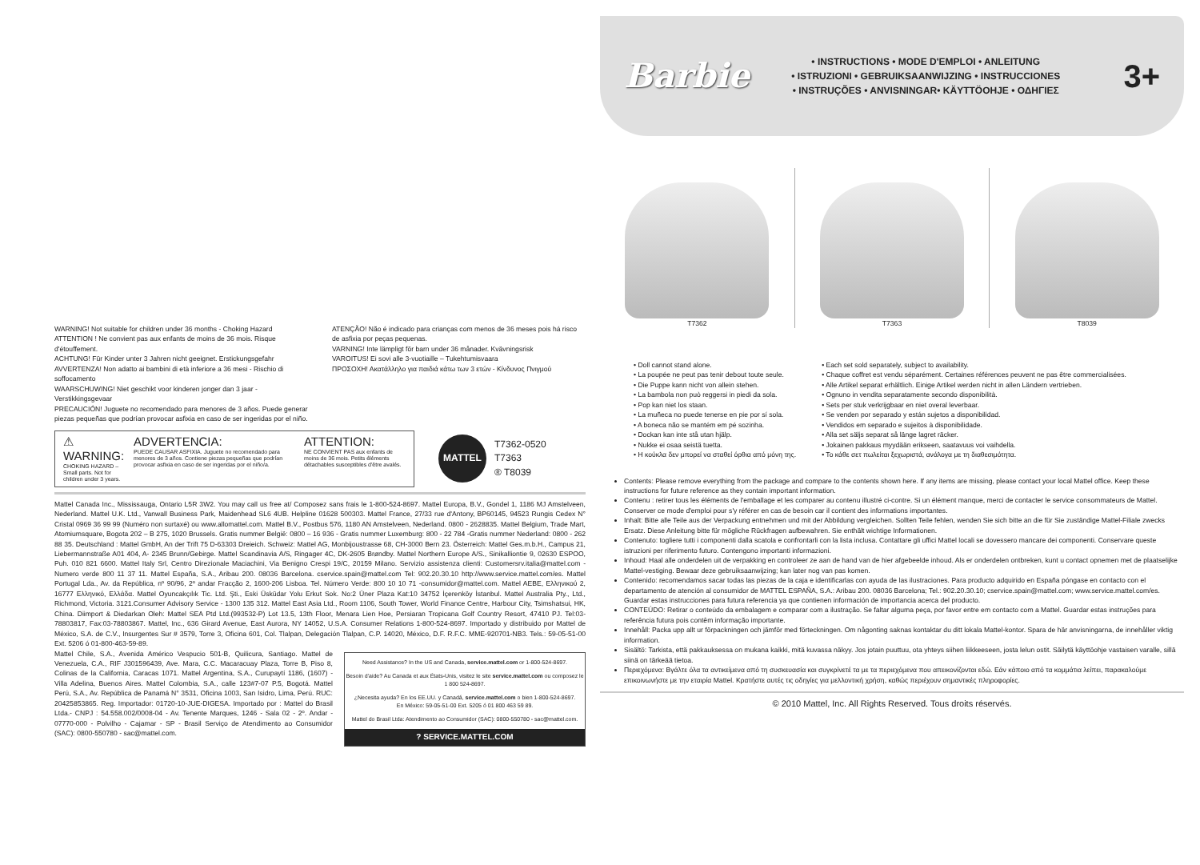WARNING! Not suitable for children under 36 months - Choking Hazard
ATTENTION ! Ne convient pas aux enfants de moins de 36 mois. Risque d'étouffement.
ACHTUNG! Für Kinder unter 3 Jahren nicht geeignet. Erstickungsgefahr
AVVERTENZA! Non adatto ai bambini di età inferiore a 36 mesi - Rischio di soffocamento
WAARSCHUWING! Niet geschikt voor kinderen jonger dan 3 jaar - Verstikkingsgevaar
PRECAUCIÓN! Juguete no recomendado para menores de 3 años. Puede generar piezas pequeñas que podrían provocar asfixia en caso de ser ingeridas por el niño.
ATENÇÃO! Não é indicado para crianças com menos de 36 meses pois há risco de asfixia por peças pequenas.
VARNING! Inte lämpligt för barn under 36 månader. Kvävningsrisk
VAROITUS! Ei sovi alle 3-vuotiaille – Tukehtumisvaara
ΠΡΟΣΟΧΗ! Ακατάλληλο για παιδιά κάτω των 3 ετών - Κίνδυνος Πνιγμού
⚠ WARNING:
CHOKING HAZARD – Small parts. Not for children under 3 years.
ADVERTENCIA:
PUEDE CAUSAR ASFIXIA. Juguete no recomendado para menores de 3 años. Contiene piezas pequeñas que podrían provocar asfixia en caso de ser ingeridas por el niño/a.
ATTENTION:
NE CONVIENT PAS aux enfants de moins de 36 mois. Petits éléments détachables susceptibles d'être avalés.
MATTEL
T7362-0520
T7363
® T8039
Mattel Canada Inc., Mississauga, Ontario L5R 3W2. You may call us free at/ Composez sans frais le 1-800-524-8697. Mattel Europa, B.V., Gondel 1, 1186 MJ Amstelveen, Nederland. Mattel U.K. Ltd., Vanwall Business Park, Maidenhead SL6 4UB. Helpline 01628 500303. Mattel France, 27/33 rue d'Antony, BP60145, 94523 Rungis Cedex N° Cristal 0969 36 99 99 (Numéro non surtaxé) ou www.allomattel.com. Mattel B.V., Postbus 576, 1180 AN Amstelveen, Nederland. 0800 - 2628835. Mattel Belgium, Trade Mart, Atomiumsquare, Bogota 202 – B 275, 1020 Brussels. Gratis nummer België: 0800 – 16 936 - Gratis nummer Luxemburg: 800 - 22 784 -Gratis nummer Nederland: 0800 - 262 88 35. Deutschland : Mattel GmbH, An der Trift 75 D-63303 Dreieich. Schweiz: Mattel AG, Monbijoustrasse 68, CH-3000 Bern 23. Österreich: Mattel Ges.m.b.H., Campus 21, Liebermannstraße A01 404, A- 2345 Brunn/Gebirge. Mattel Scandinavia A/S, Ringager 4C, DK-2605 Brøndby. Mattel Northern Europe A/S., Sinikalliontie 9, 02630 ESPOO, Puh. 010 821 6600. Mattel Italy Srl, Centro Direzionale Maciachini, Via Benigno Crespi 19/C, 20159 Milano. Servizio assistenza clienti: Customersrv.italia@mattel.com - Numero verde 800 11 37 11. Mattel España, S.A., Aribau 200. 08036 Barcelona. cservice.spain@mattel.com Tel: 902.20.30.10 http://www.service.mattel.com/es. Mattel Portugal Lda., Av. da República, nº 90/96, 2º andar Fracção 2, 1600-206 Lisboa. Tel. Número Verde: 800 10 10 71 -consumidor@mattel.com. Mattel AEBE, Ελληνικού 2, 16777 Ελληνικό, Ελλάδα. Mattel Oyuncakçılık Tic. Ltd. Şti., Eski Üsküdar Yolu Erkut Sok. No:2 Üner Plaza Kat:10 34752 İçerenköy İstanbul. Mattel Australia Pty., Ltd., Richmond, Victoria. 3121.Consumer Advisory Service - 1300 135 312. Mattel East Asia Ltd., Room 1106, South Tower, World Finance Centre, Harbour City, Tsimshatsui, HK, China. Diimport & Diedarkan Oleh: Mattel SEA Ptd Ltd.(993532-P) Lot 13.5, 13th Floor, Menara Lien Hoe, Persiaran Tropicana Golf Country Resort, 47410 PJ. Tel:03-78803817, Fax:03-78803867. Mattel, Inc., 636 Girard Avenue, East Aurora, NY 14052, U.S.A. Consumer Relations 1-800-524-8697. Importado y distribuido por Mattel de México, S.A. de C.V., Insurgentes Sur # 3579, Torre 3, Oficina 601, Col. Tlalpan, Delegación Tlalpan, C.P. 14020, México, D.F. R.F.C. MME-920701-NB3. Tels.: 59-05-51-00 Ext. 5206 ó 01-800-463-59-89.
Mattel Chile, S.A., Avenida Américo Vespucio 501-B, Quilicura, Santiago. Mattel de Venezuela, C.A., RIF J301596439, Ave. Mara, C.C. Macaracuay Plaza, Torre B, Piso 8, Colinas de la California, Caracas 1071. Mattel Argentina, S.A., Curupaytí 1186, (1607) - Villa Adelina, Buenos Aires. Mattel Colombia, S.A., calle 123#7-07 P.5, Bogotá. Mattel Perú, S.A., Av. República de Panamá N° 3531, Oficina 1003, San Isidro, Lima, Perú. RUC: 20425853865. Reg. Importador: 01720-10-JUE-DIGESA. Importado por : Mattel do Brasil Ltda.- CNPJ : 54.558.002/0008-04 - Av. Tenente Marques, 1246 - Sala 02 - 2º. Andar - 07770-000 - Polvilho - Cajamar - SP - Brasil Serviço de Atendimento ao Consumidor (SAC): 0800-550780 - sac@mattel.com.
Need Assistance? In the US and Canada, service.mattel.com or 1-800-524-8697.
Besoin d'aide? Au Canada et aux États-Unis, visitez le site service.mattel.com ou composez le 1 800 524-8697.
¿Necesita ayuda? En los EE.UU. y Canadá, service.mattel.com o bien 1-800-524-8697.
En México: 59-05-51-00 Ext. 5205 ó 01 800 463 59 89.
Mattel do Brasil Ltda: Atendimento ao Consumidor (SAC): 0800-550780 - sac@mattel.com.
? SERVICE.MATTEL.COM
Barbie
• INSTRUCTIONS • MODE D'EMPLOI • ANLEITUNG
• ISTRUZIONI • GEBRUIKSAANWIJZING • INSTRUCCIONES
• INSTRUÇÕES • ANVISNINGAR• KÄYTTÖOHJE • ΟΔΗΓΙΕΣ
3+
T7362 T7363 T8039
• Doll cannot stand alone.
• La poupée ne peut pas tenir debout toute seule.
• Die Puppe kann nicht von allein stehen.
• La bambola non può reggersi in piedi da sola.
• Pop kan niet los staan.
• La muñeca no puede tenerse en pie por sí sola.
• A boneca não se mantém em pé sozinha.
• Dockan kan inte stå utan hjälp.
• Nukke ei osaa seistä tuetta.
• Η κούκλα δεν μπορεί να σταθεί όρθια από μόνη της.
• Each set sold separately, subject to availability.
• Chaque coffret est vendu séparément. Certaines références peuvent ne pas être commercialisées.
• Alle Artikel separat erhältlich. Einige Artikel werden nicht in allen Ländern vertrieben.
• Ognuno in vendita separatamente secondo disponibilità.
• Sets per stuk verkrijgbaar en niet overal leverbaar.
• Se venden por separado y están sujetos a disponibilidad.
• Vendidos em separado e sujeitos à disponibilidade.
• Alla set säljs separat så länge lagret räcker.
• Jokainen pakkaus myydään erikseen, saatavuus voi vaihdella.
• Το κάθε σετ πωλείται ξεχωριστά, ανάλογα με τη διαθεσιμότητα.
Contents: Please remove everything from the package and compare to the contents shown here. If any items are missing, please contact your local Mattel office. Keep these instructions for future reference as they contain important information.
Contenu : retirer tous les éléments de l'emballage et les comparer au contenu illustré ci-contre. Si un élément manque, merci de contacter le service consommateurs de Mattel. Conserver ce mode d'emploi pour s'y référer en cas de besoin car il contient des informations importantes.
Inhalt: Bitte alle Teile aus der Verpackung entnehmen und mit der Abbildung vergleichen. Sollten Teile fehlen, wenden Sie sich bitte an die für Sie zuständige Mattel-Filiale zwecks Ersatz. Diese Anleitung bitte für mögliche Rückfragen aufbewahren. Sie enthält wichtige Informationen.
Contenuto: togliere tutti i componenti dalla scatola e confrontarli con la lista inclusa. Contattare gli uffici Mattel locali se dovessero mancare dei componenti. Conservare queste istruzioni per riferimento futuro. Contengono importanti informazioni.
Inhoud: Haal alle onderdelen uit de verpakking en controleer ze aan de hand van de hier afgebeelde inhoud. Als er onderdelen ontbreken, kunt u contact opnemen met de plaatselijke Mattel-vestiging. Bewaar deze gebruiksaanwijzing; kan later nog van pas komen.
Contenido: recomendamos sacar todas las piezas de la caja e identificarlas con ayuda de las ilustraciones. Para producto adquirido en España póngase en contacto con el departamento de atención al consumidor de MATTEL ESPAÑA, S.A.: Aribau 200. 08036 Barcelona; Tel.: 902.20.30.10; cservice.spain@mattel.com; www.service.mattel.com/es. Guardar estas instrucciones para futura referencia ya que contienen información de importancia acerca del producto.
CONTEÚDO: Retirar o conteúdo da embalagem e comparar com a ilustração. Se faltar alguma peça, por favor entre em contacto com a Mattel. Guardar estas instruções para referência futura pois contêm informação importante.
Innehåll: Packa upp allt ur förpackningen och jämför med förteckningen. Om någonting saknas kontaktar du ditt lokala Mattel-kontor. Spara de här anvisningarna, de innehåller viktig information.
Sisältö: Tarkista, että pakkauksessa on mukana kaikki, mitä kuvassa näkyy. Jos jotain puuttuu, ota yhteys siihen liikkeeseen, josta lelun ostit. Säilytä käyttöohje vastaisen varalle, sillä siinä on tärkeää tietoa.
Περιεχόμενα: Βγάλτε όλα τα αντικείμενα από τη συσκευασία και συγκρίνετέ τα με τα περιεχόμενα που απεικονίζονται εδώ. Εάν κάποιο από τα κομμάτια λείπει, παρακαλούμε επικοινωνήστε με την εταιρία Mattel. Κρατήστε αυτές τις οδηγίες για μελλοντική χρήση, καθώς περιέχουν σημαντικές πληροφορίες.
© 2010 Mattel, Inc. All Rights Reserved. Tous droits réservés.